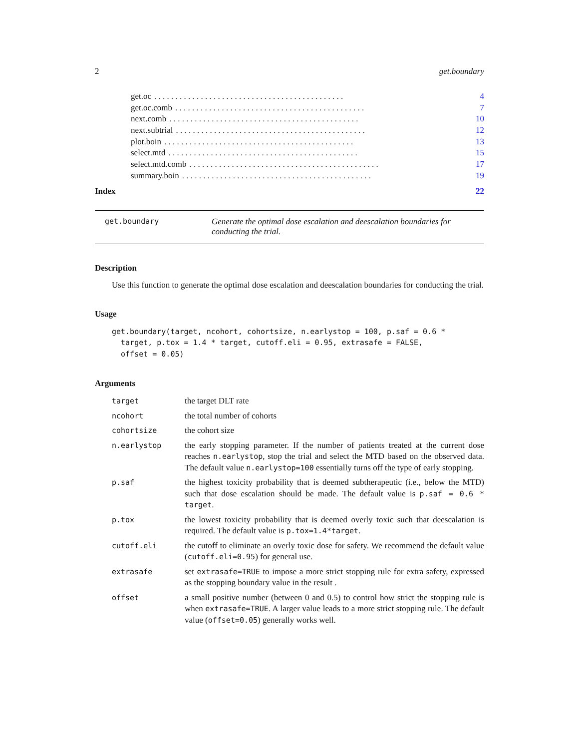2 get.boundary
get.oc. . . . . . . . . . . . . . . . . . . . . . . . . . . . . . . . . . . . . . . . . . . . . 4
get.oc.comb. . . . . . . . . . . . . . . . . . . . . . . . . . . . . . . . . . . . . . . . . . . . . 7
next.comb. . . . . . . . . . . . . . . . . . . . . . . . . . . . . . . . . . . . . . . . . . . . . 10
next.subtrial. . . . . . . . . . . . . . . . . . . . . . . . . . . . . . . . . . . . . . . . . . . . . 12
plot.boin. . . . . . . . . . . . . . . . . . . . . . . . . . . . . . . . . . . . . . . . . . . . . 13
select.mtd. . . . . . . . . . . . . . . . . . . . . . . . . . . . . . . . . . . . . . . . . . . . . 15
select.mtd.comb. . . . . . . . . . . . . . . . . . . . . . . . . . . . . . . . . . . . . . . . . . . . . 17
summary.boin. . . . . . . . . . . . . . . . . . . . . . . . . . . . . . . . . . . . . . . . . . . . . 19
Index 22
get.boundary Generate the optimal dose escalation and deescalation boundaries for conducting the trial.
Description
Use this function to generate the optimal dose escalation and deescalation boundaries for conducting the trial.
Usage
get.boundary(target, ncohort, cohortsize, n.earlystop = 100, p.saf = 0.6 *
  target, p.tox = 1.4 * target, cutoff.eli = 0.95, extrasafe = FALSE,
  offset = 0.05)
Arguments
| target | the target DLT rate |
| ncohort | the total number of cohorts |
| cohortsize | the cohort size |
| n.earlystop | the early stopping parameter. If the number of patients treated at the current dose reaches n.earlystop , stop the trial and select the MTD based on the observed data. The default value n.earlystop=100 essentially turns off the type of early stopping. |
| p.saf | the highest toxicity probability that is deemed subtherapeutic (i.e., below the MTD) such that dose escalation should be made. The default value is p.saf = 0.6 * target . |
| p.tox | the lowest toxicity probability that is deemed overly toxic such that deescalation is required. The default value is p.tox=1.4*target . |
| cutoff.eli | the cutoff to eliminate an overly toxic dose for safety. We recommend the default value ( cutoff.eli=0.95 ) for general use. |
| extrasafe | set extrasafe=TRUE to impose a more strict stopping rule for extra safety, expressed as the stopping boundary value in the result . |
| offset | a small positive number (between 0 and 0.5) to control how strict the stopping rule is when extrasafe=TRUE . A larger value leads to a more strict stopping rule. The default value ( offset=0.05 ) generally works well. |